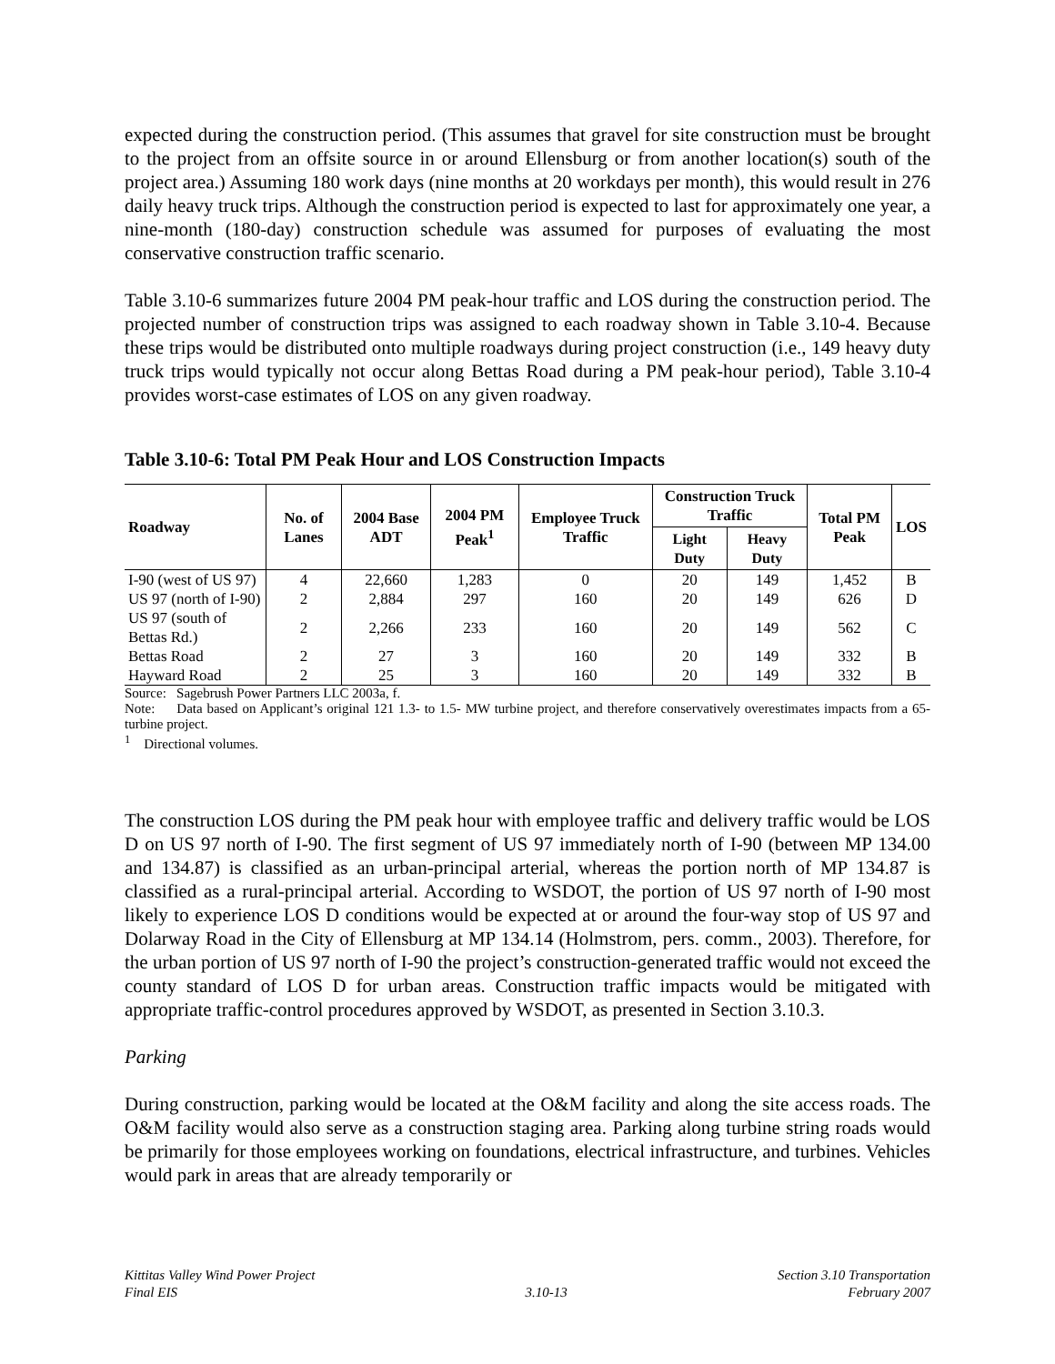expected during the construction period. (This assumes that gravel for site construction must be brought to the project from an offsite source in or around Ellensburg or from another location(s) south of the project area.) Assuming 180 work days (nine months at 20 workdays per month), this would result in 276 daily heavy truck trips. Although the construction period is expected to last for approximately one year, a nine-month (180-day) construction schedule was assumed for purposes of evaluating the most conservative construction traffic scenario.
Table 3.10-6 summarizes future 2004 PM peak-hour traffic and LOS during the construction period. The projected number of construction trips was assigned to each roadway shown in Table 3.10-4. Because these trips would be distributed onto multiple roadways during project construction (i.e., 149 heavy duty truck trips would typically not occur along Bettas Road during a PM peak-hour period), Table 3.10-4 provides worst-case estimates of LOS on any given roadway.
Table 3.10-6: Total PM Peak Hour and LOS Construction Impacts
| Roadway | No. of Lanes | 2004 Base ADT | 2004 PM Peak<sup>1</sup> | Employee Truck Traffic | Construction Truck Traffic | | Total PM Peak | LOS |
| --- | --- | --- | --- | --- | --- | --- | --- | --- |
| | | | | | Light Duty | Heavy Duty | | |
| I-90 (west of US 97) | 4 | 22,660 | 1,283 | 0 | 20 | 149 | 1,452 | B |
| US 97 (north of I-90) | 2 | 2,884 | 297 | 160 | 20 | 149 | 626 | D |
| US 97 (south of Bettas Rd.) | 2 | 2,266 | 233 | 160 | 20 | 149 | 562 | C |
| Bettas Road | 2 | 27 | 3 | 160 | 20 | 149 | 332 | B |
| Hayward Road | 2 | 25 | 3 | 160 | 20 | 149 | 332 | B |
Source: Sagebrush Power Partners LLC 2003a, f.
Note: Data based on Applicant’s original 121 1.3- to 1.5- MW turbine project, and therefore conservatively overestimates impacts from a 65-turbine project.
<sup>1</sup> Directional volumes.
The construction LOS during the PM peak hour with employee traffic and delivery traffic would be LOS D on US 97 north of I-90. The first segment of US 97 immediately north of I-90 (between MP 134.00 and 134.87) is classified as an urban-principal arterial, whereas the portion north of MP 134.87 is classified as a rural-principal arterial. According to WSDOT, the portion of US 97 north of I-90 most likely to experience LOS D conditions would be expected at or around the four-way stop of US 97 and Dolarway Road in the City of Ellensburg at MP 134.14 (Holmstrom, pers. comm., 2003). Therefore, for the urban portion of US 97 north of I-90 the project’s construction-generated traffic would not exceed the county standard of LOS D for urban areas. Construction traffic impacts would be mitigated with appropriate traffic-control procedures approved by WSDOT, as presented in Section 3.10.3.
Parking
During construction, parking would be located at the O&M facility and along the site access roads. The O&M facility would also serve as a construction staging area. Parking along turbine string roads would be primarily for those employees working on foundations, electrical infrastructure, and turbines. Vehicles would park in areas that are already temporarily or
Kittitas Valley Wind Power Project
Final EIS
3.10-13 Section 3.10 Transportation
February 2007